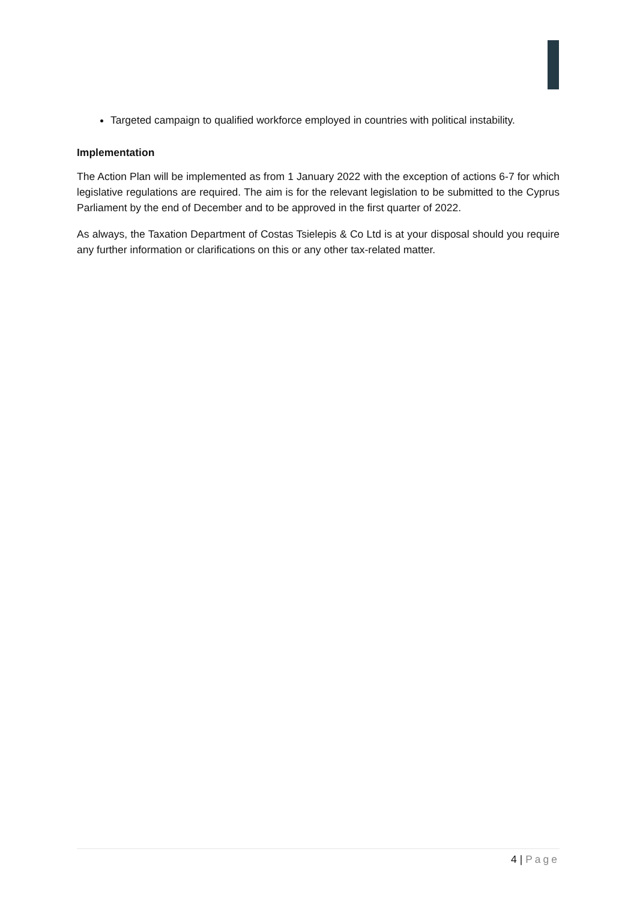Targeted campaign to qualified workforce employed in countries with political instability.
Implementation
The Action Plan will be implemented as from 1 January 2022 with the exception of actions 6-7 for which legislative regulations are required. The aim is for the relevant legislation to be submitted to the Cyprus Parliament by the end of December and to be approved in the first quarter of 2022.
As always, the Taxation Department of Costas Tsielepis & Co Ltd is at your disposal should you require any further information or clarifications on this or any other tax-related matter.
4 | Page